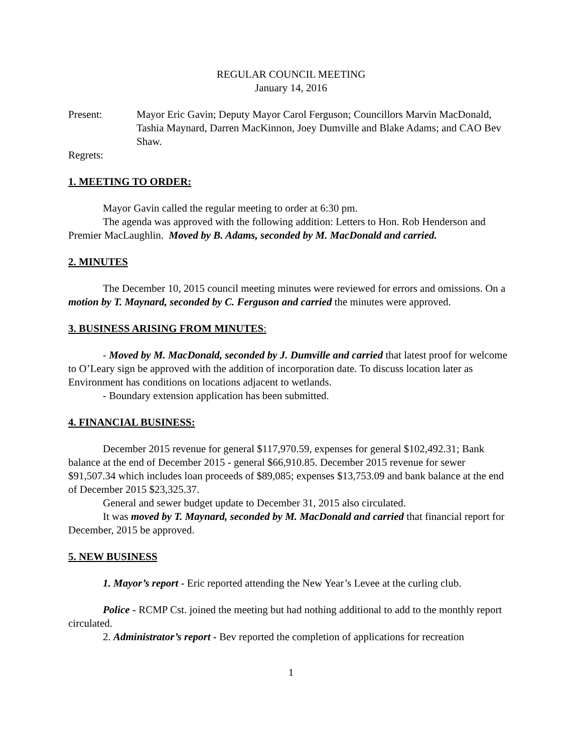REGULAR COUNCIL MEETING
January 14, 2016
Present: Mayor Eric Gavin; Deputy Mayor Carol Ferguson; Councillors Marvin MacDonald, Tashia Maynard, Darren MacKinnon, Joey Dumville and Blake Adams; and CAO Bev Shaw.
Regrets:
1. MEETING TO ORDER:
Mayor Gavin called the regular meeting to order at 6:30 pm.
The agenda was approved with the following addition: Letters to Hon. Rob Henderson and Premier MacLaughlin. Moved by B. Adams, seconded by M. MacDonald and carried.
2. MINUTES
The December 10, 2015 council meeting minutes were reviewed for errors and omissions. On a motion by T. Maynard, seconded by C. Ferguson and carried the minutes were approved.
3. BUSINESS ARISING FROM MINUTES:
- Moved by M. MacDonald, seconded by J. Dumville and carried that latest proof for welcome to O’Leary sign be approved with the addition of incorporation date. To discuss location later as Environment has conditions on locations adjacent to wetlands.
- Boundary extension application has been submitted.
4. FINANCIAL BUSINESS:
December 2015 revenue for general $117,970.59, expenses for general $102,492.31; Bank balance at the end of December 2015 - general $66,910.85. December 2015 revenue for sewer $91,507.34 which includes loan proceeds of $89,085; expenses $13,753.09 and bank balance at the end of December 2015 $23,325.37.
General and sewer budget update to December 31, 2015 also circulated.
It was moved by T. Maynard, seconded by M. MacDonald and carried that financial report for December, 2015 be approved.
5. NEW BUSINESS
1. Mayor’s report - Eric reported attending the New Year’s Levee at the curling club.
Police - RCMP Cst. joined the meeting but had nothing additional to add to the monthly report circulated.
2. Administrator’s report - Bev reported the completion of applications for recreation
1